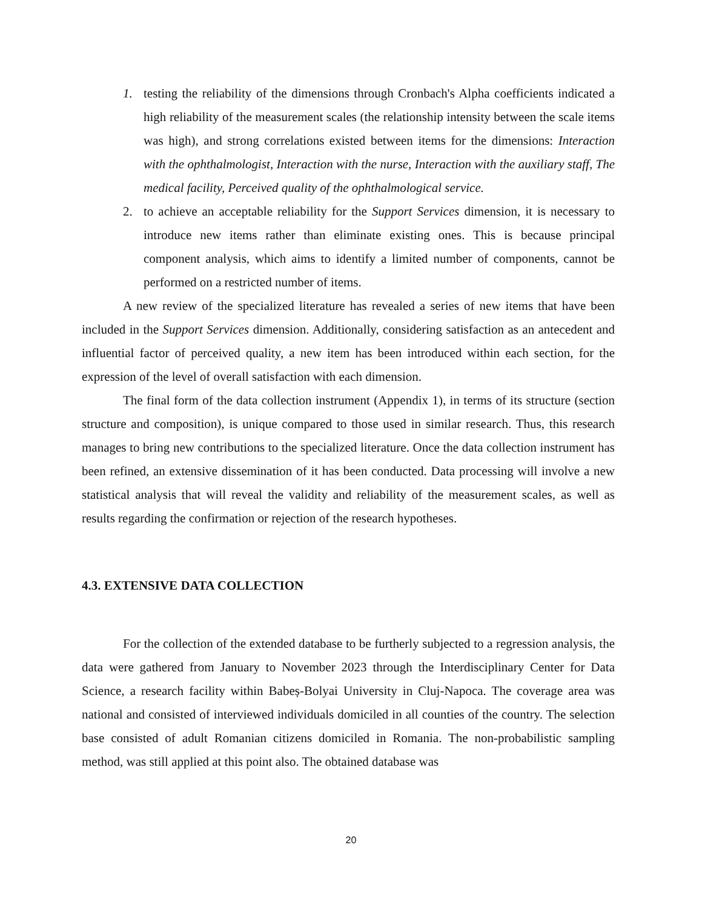1. testing the reliability of the dimensions through Cronbach's Alpha coefficients indicated a high reliability of the measurement scales (the relationship intensity between the scale items was high), and strong correlations existed between items for the dimensions: Interaction with the ophthalmologist, Interaction with the nurse, Interaction with the auxiliary staff, The medical facility, Perceived quality of the ophthalmological service.
2. to achieve an acceptable reliability for the Support Services dimension, it is necessary to introduce new items rather than eliminate existing ones. This is because principal component analysis, which aims to identify a limited number of components, cannot be performed on a restricted number of items.
A new review of the specialized literature has revealed a series of new items that have been included in the Support Services dimension. Additionally, considering satisfaction as an antecedent and influential factor of perceived quality, a new item has been introduced within each section, for the expression of the level of overall satisfaction with each dimension.
The final form of the data collection instrument (Appendix 1), in terms of its structure (section structure and composition), is unique compared to those used in similar research. Thus, this research manages to bring new contributions to the specialized literature. Once the data collection instrument has been refined, an extensive dissemination of it has been conducted. Data processing will involve a new statistical analysis that will reveal the validity and reliability of the measurement scales, as well as results regarding the confirmation or rejection of the research hypotheses.
4.3. EXTENSIVE DATA COLLECTION
For the collection of the extended database to be furtherly subjected to a regression analysis, the data were gathered from January to November 2023 through the Interdisciplinary Center for Data Science, a research facility within Babeș-Bolyai University in Cluj-Napoca. The coverage area was national and consisted of interviewed individuals domiciled in all counties of the country. The selection base consisted of adult Romanian citizens domiciled in Romania. The non-probabilistic sampling method, was still applied at this point also. The obtained database was
20